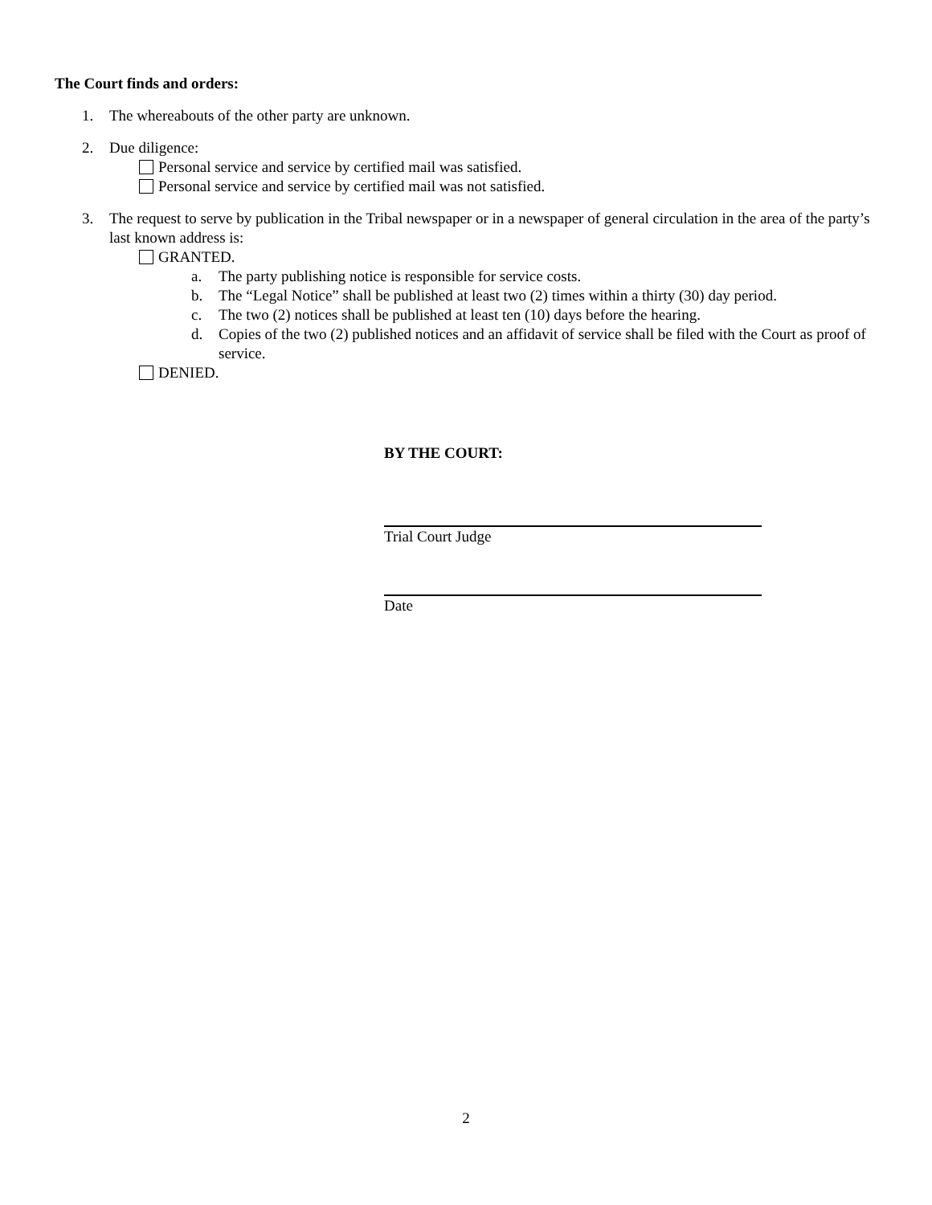The Court finds and orders:
1. The whereabouts of the other party are unknown.
2. Due diligence:
Personal service and service by certified mail was satisfied.
Personal service and service by certified mail was not satisfied.
3. The request to serve by publication in the Tribal newspaper or in a newspaper of general circulation in the area of the party’s last known address is:
GRANTED.
a. The party publishing notice is responsible for service costs.
b. The “Legal Notice” shall be published at least two (2) times within a thirty (30) day period.
c. The two (2) notices shall be published at least ten (10) days before the hearing.
d. Copies of the two (2) published notices and an affidavit of service shall be filed with the Court as proof of service.
DENIED.
BY THE COURT:
Trial Court Judge
Date
2